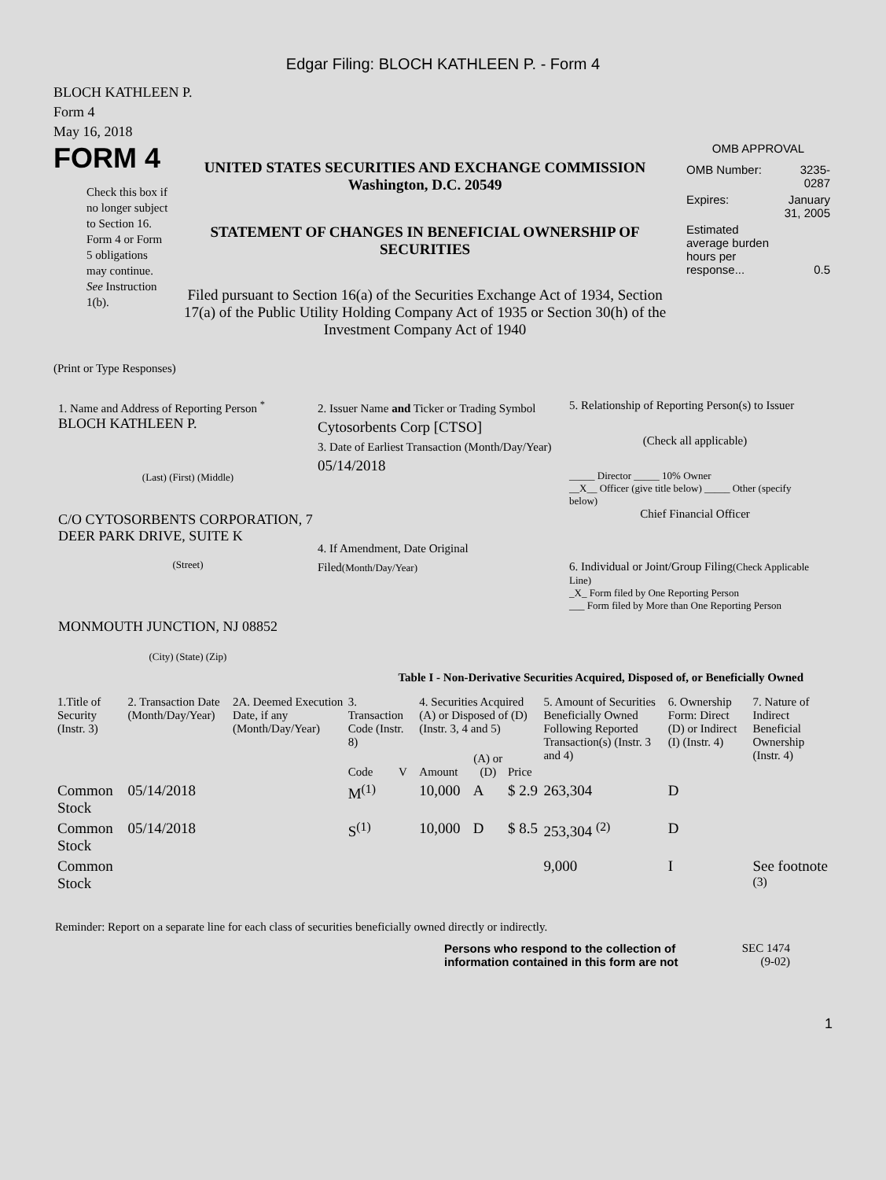Edgar Filing: BLOCH KATHLEEN P. - Form 4
BLOCH KATHLEEN P.
Form 4
May 16, 2018
FORM 4
Check this box if no longer subject to Section 16. Form 4 or Form 5 obligations may continue. See Instruction 1(b).
UNITED STATES SECURITIES AND EXCHANGE COMMISSION
Washington, D.C. 20549
STATEMENT OF CHANGES IN BENEFICIAL OWNERSHIP OF SECURITIES
Filed pursuant to Section 16(a) of the Securities Exchange Act of 1934, Section 17(a) of the Public Utility Holding Company Act of 1935 or Section 30(h) of the Investment Company Act of 1940
OMB APPROVAL
| OMB Number: | 3235-0287 |
| Expires: | January 31, 2005 |
| Estimated average burden hours per response... | 0.5 |
(Print or Type Responses)
1. Name and Address of Reporting Person <sup>*</sup>
BLOCH KATHLEEN P.
(Last) (First) (Middle)
C/O CYTOSORBENTS CORPORATION, 7 DEER PARK DRIVE, SUITE K
(Street)
MONMOUTH JUNCTION, NJ 08852
(City) (State) (Zip)
2. Issuer Name and Ticker or Trading Symbol
Cytosorbents Corp [CTSO]
3. Date of Earliest Transaction (Month/Day/Year)
05/14/2018
4. If Amendment, Date Original Filed(Month/Day/Year)
5. Relationship of Reporting Person(s) to Issuer
(Check all applicable)
_____ Director _____ 10% Owner
__X__ Officer (give title below) _____ Other (specify below)
Chief Financial Officer
6. Individual or Joint/Group Filing(Check Applicable Line)
_X_ Form filed by One Reporting Person
___ Form filed by More than One Reporting Person
Table I - Non-Derivative Securities Acquired, Disposed of, or Beneficially Owned
| 1.Title of Security (Instr. 3) | 2. Transaction Date (Month/Day/Year) | 2A. Deemed Execution Date, if any (Month/Day/Year) | 3. Transaction Code (Instr. 8) | | 4. Securities Acquired (A) or Disposed of (D) (Instr. 3, 4 and 5) | | | 5. Amount of Securities Beneficially Owned Following Reported Transaction(s) (Instr. 3 and 4) | 6. Ownership Form: Direct (D) or Indirect (I) (Instr. 4) | 7. Nature of Indirect Beneficial Ownership (Instr. 4) |
| | | | Code | V | Amount | (A) or (D) | Price | | | |
| Common Stock | 05/14/2018 | | M<sup>(1)</sup> | | 10,000 | A | $ 2.9 | 263,304 | D | |
| Common Stock | 05/14/2018 | | S<sup>(1)</sup> | | 10,000 | D | $ 8.5 | 253,304 <sup>(2)</sup> | D | |
| Common Stock | | | | | | | | 9,000 | I | See footnote <sup>(3)</sup> |
Reminder: Report on a separate line for each class of securities beneficially owned directly or indirectly.
Persons who respond to the collection of information contained in this form are not
SEC 1474
(9-02)
1